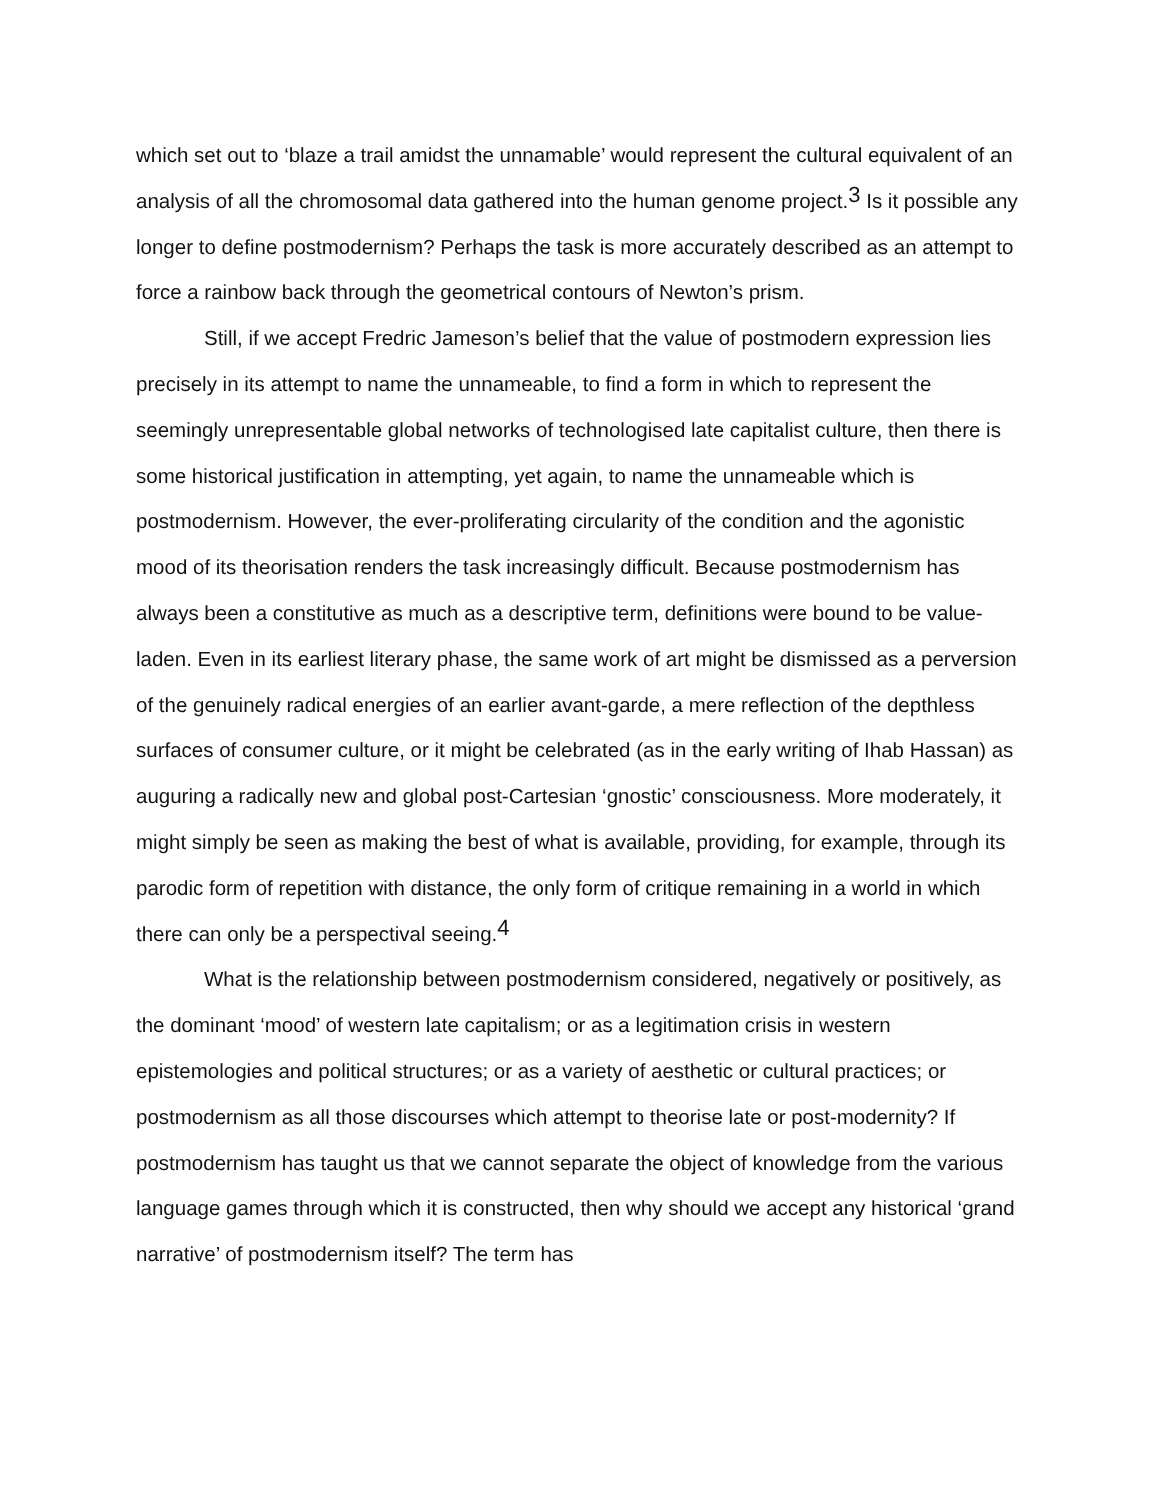which set out to ‘blaze a trail amidst the unnamable’ would represent the cultural equivalent of an analysis of all the chromosomal data gathered into the human genome project.<sup>3</sup> Is it possible any longer to define postmodernism? Perhaps the task is more accurately described as an attempt to force a rainbow back through the geometrical contours of Newton’s prism.
Still, if we accept Fredric Jameson’s belief that the value of postmodern expression lies precisely in its attempt to name the unnameable, to find a form in which to represent the seemingly unrepresentable global networks of technologised late capitalist culture, then there is some historical justification in attempting, yet again, to name the unnameable which is postmodernism. However, the ever-proliferating circularity of the condition and the agonistic mood of its theorisation renders the task increasingly difficult. Because postmodernism has always been a constitutive as much as a descriptive term, definitions were bound to be value-laden. Even in its earliest literary phase, the same work of art might be dismissed as a perversion of the genuinely radical energies of an earlier avant-garde, a mere reflection of the depthless surfaces of consumer culture, or it might be celebrated (as in the early writing of Ihab Hassan) as auguring a radically new and global post-Cartesian ‘gnostic’ consciousness. More moderately, it might simply be seen as making the best of what is available, providing, for example, through its parodic form of repetition with distance, the only form of critique remaining in a world in which there can only be a perspectival seeing.<sup>4</sup>
What is the relationship between postmodernism considered, negatively or positively, as the dominant ‘mood’ of western late capitalism; or as a legitimation crisis in western epistemologies and political structures; or as a variety of aesthetic or cultural practices; or postmodernism as all those discourses which attempt to theorise late or post-modernity? If postmodernism has taught us that we cannot separate the object of knowledge from the various language games through which it is constructed, then why should we accept any historical ‘grand narrative’ of postmodernism itself? The term has